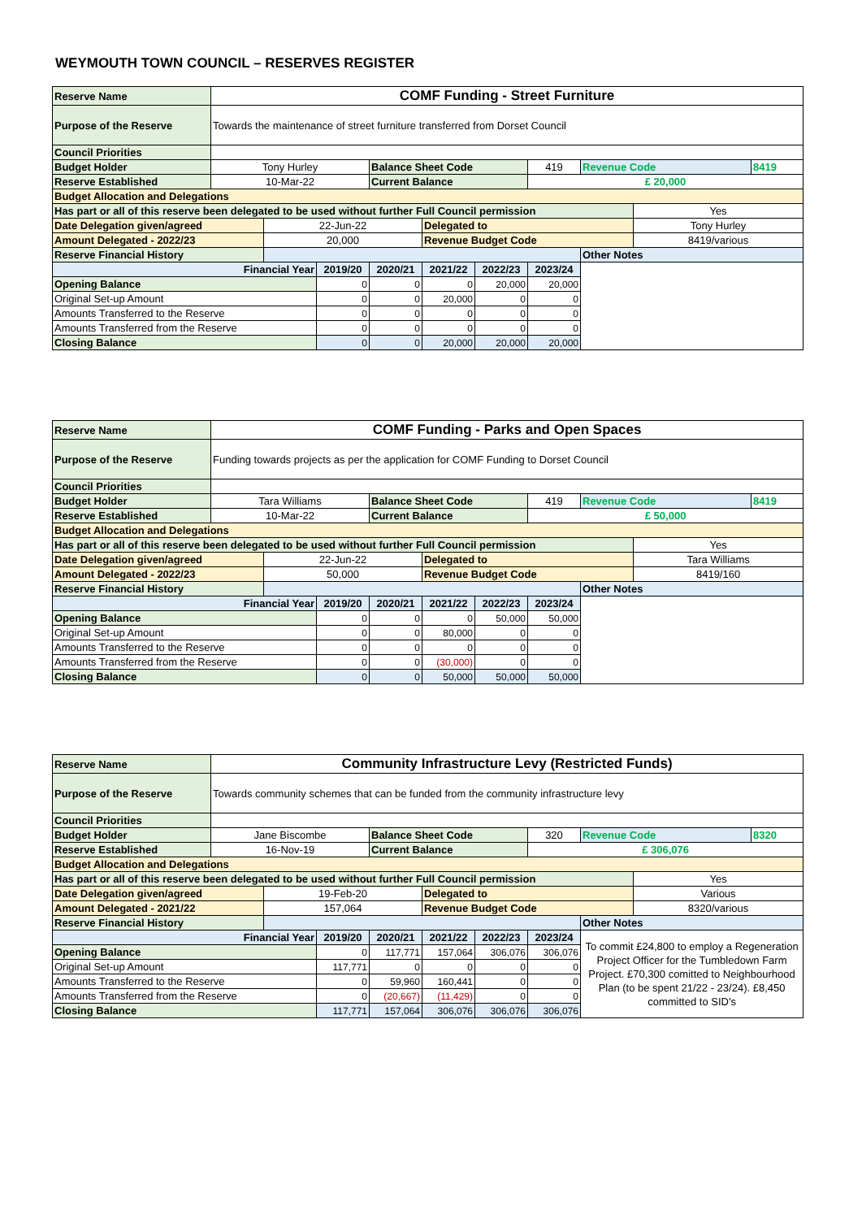WEYMOUTH TOWN COUNCIL – RESERVES REGISTER
| Reserve Name | COMF Funding - Street Furniture | | | | | | | | | |
| Purpose of the Reserve | Towards the maintenance of street furniture transferred from Dorset Council | | | | | | | | | |
| Council Priorities | | | | | | | | | | |
| Budget Holder | Tony Hurley | | | Balance Sheet Code | | | 419 | Revenue Code | | 8419 |
| Reserve Established | 10-Mar-22 | | | Current Balance | | | £ 20,000 | | | |
| Budget Allocation and Delegations | | | | | | | | | | |
| Has part or all of this reserve been delegated to be used without further Full Council permission | | | | | | | | | Yes | |
| Date Delegation given/agreed | | 22-Jun-22 | | | Delegated to | | | | Tony Hurley | |
| Amount Delegated - 2022/23 | | 20,000 | | | Revenue Budget Code | | | | 8419/various | |
| Reserve Financial History | | | | | | | | Other Notes | | |
| Financial Year | | | 2019/20 | 2020/21 | 2021/22 | 2022/23 | 2023/24 | | | |
| Opening Balance | | | 0 | 0 | 0 | 20,000 | 20,000 | | | |
| Original Set-up Amount | | | 0 | 0 | 20,000 | 0 | 0 | | | |
| Amounts Transferred to the Reserve | | | 0 | 0 | 0 | 0 | 0 | | | |
| Amounts Transferred from the Reserve | | | 0 | 0 | 0 | 0 | 0 | | | |
| Closing Balance | | | 0 | 0 | 20,000 | 20,000 | 20,000 | | | |
| Reserve Name | COMF Funding - Parks and Open Spaces | | | | | | | | | |
| Purpose of the Reserve | Funding towards projects as per the application for COMF Funding to Dorset Council | | | | | | | | | |
| Council Priorities | | | | | | | | | | |
| Budget Holder | Tara Williams | | | Balance Sheet Code | | | 419 | Revenue Code | | 8419 |
| Reserve Established | 10-Mar-22 | | | Current Balance | | | £ 50,000 | | | |
| Budget Allocation and Delegations | | | | | | | | | | |
| Has part or all of this reserve been delegated to be used without further Full Council permission | | | | | | | | | Yes | |
| Date Delegation given/agreed | | 22-Jun-22 | | | Delegated to | | | | Tara Williams | |
| Amount Delegated - 2022/23 | | 50,000 | | | Revenue Budget Code | | | | 8419/160 | |
| Reserve Financial History | | | | | | | | Other Notes | | |
| Financial Year | | | 2019/20 | 2020/21 | 2021/22 | 2022/23 | 2023/24 | | | |
| Opening Balance | | | 0 | 0 | 0 | 50,000 | 50,000 | | | |
| Original Set-up Amount | | | 0 | 0 | 80,000 | 0 | 0 | | | |
| Amounts Transferred to the Reserve | | | 0 | 0 | 0 | 0 | 0 | | | |
| Amounts Transferred from the Reserve | | | 0 | 0 | (30,000) | 0 | 0 | | | |
| Closing Balance | | | 0 | 0 | 50,000 | 50,000 | 50,000 | | | |
| Reserve Name | Community Infrastructure Levy (Restricted Funds) | | | | | | | | | |
| Purpose of the Reserve | Towards community schemes that can be funded from the community infrastructure levy | | | | | | | | | |
| Council Priorities | | | | | | | | | | |
| Budget Holder | Jane Biscombe | | | Balance Sheet Code | | | 320 | Revenue Code | | 8320 |
| Reserve Established | 16-Nov-19 | | | Current Balance | | | £ 306,076 | | | |
| Budget Allocation and Delegations | | | | | | | | | | |
| Has part or all of this reserve been delegated to be used without further Full Council permission | | | | | | | | | Yes | |
| Date Delegation given/agreed | | 19-Feb-20 | | | Delegated to | | | | Various | |
| Amount Delegated - 2021/22 | | 157,064 | | | Revenue Budget Code | | | | 8320/various | |
| Reserve Financial History | | | | | | | | Other Notes | | |
| Financial Year | | | 2019/20 | 2020/21 | 2021/22 | 2022/23 | 2023/24 | To commit £24,800 to employ a Regeneration Project Officer for the Tumbledown Farm Project. £70,300 comitted to Neighbourhood Plan (to be spent 21/22 - 23/24). £8,450 committed to SID's | | |
| Opening Balance | | | 0 | 117,771 | 157,064 | 306,076 | 306,076 | | | |
| Original Set-up Amount | | | 117,771 | 0 | 0 | 0 | 0 | | | |
| Amounts Transferred to the Reserve | | | 0 | 59,960 | 160,441 | 0 | 0 | | | |
| Amounts Transferred from the Reserve | | | 0 | (20,667) | (11,429) | 0 | 0 | | | |
| Closing Balance | | | 117,771 | 157,064 | 306,076 | 306,076 | 306,076 | | | |